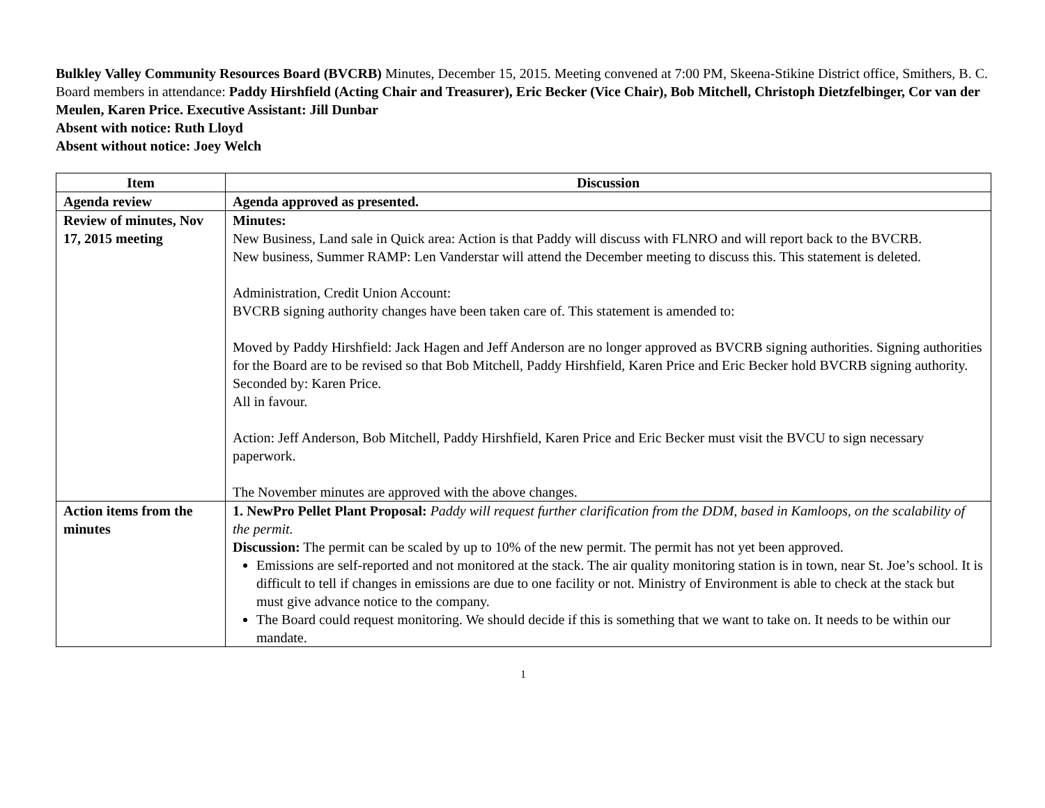Bulkley Valley Community Resources Board (BVCRB) Minutes, December 15, 2015. Meeting convened at 7:00 PM, Skeena-Stikine District office, Smithers, B. C.
Board members in attendance: Paddy Hirshfield (Acting Chair and Treasurer), Eric Becker (Vice Chair), Bob Mitchell, Christoph Dietzfelbinger, Cor van der Meulen, Karen Price. Executive Assistant: Jill Dunbar
Absent with notice: Ruth Lloyd
Absent without notice: Joey Welch
| Item | Discussion |
| --- | --- |
| Agenda review | Agenda approved as presented. |
| Review of minutes, Nov 17, 2015 meeting | Minutes: New Business, Land sale in Quick area: Action is that Paddy will discuss with FLNRO and will report back to the BVCRB. New business, Summer RAMP: Len Vanderstar will attend the December meeting to discuss this. This statement is deleted. Administration, Credit Union Account: BVCRB signing authority changes have been taken care of. This statement is amended to: Moved by Paddy Hirshfield: Jack Hagen and Jeff Anderson are no longer approved as BVCRB signing authorities. Signing authorities for the Board are to be revised so that Bob Mitchell, Paddy Hirshfield, Karen Price and Eric Becker hold BVCRB signing authority. Seconded by: Karen Price. All in favour. Action: Jeff Anderson, Bob Mitchell, Paddy Hirshfield, Karen Price and Eric Becker must visit the BVCU to sign necessary paperwork. The November minutes are approved with the above changes. |
| Action items from the minutes | 1. NewPro Pellet Plant Proposal: Paddy will request further clarification from the DDM, based in Kamloops, on the scalability of the permit. Discussion: The permit can be scaled by up to 10% of the new permit. The permit has not yet been approved. Emissions are self-reported and not monitored at the stack. The air quality monitoring station is in town, near St. Joe’s school. It is difficult to tell if changes in emissions are due to one facility or not. Ministry of Environment is able to check at the stack but must give advance notice to the company. The Board could request monitoring. We should decide if this is something that we want to take on. It needs to be within our mandate. |
1